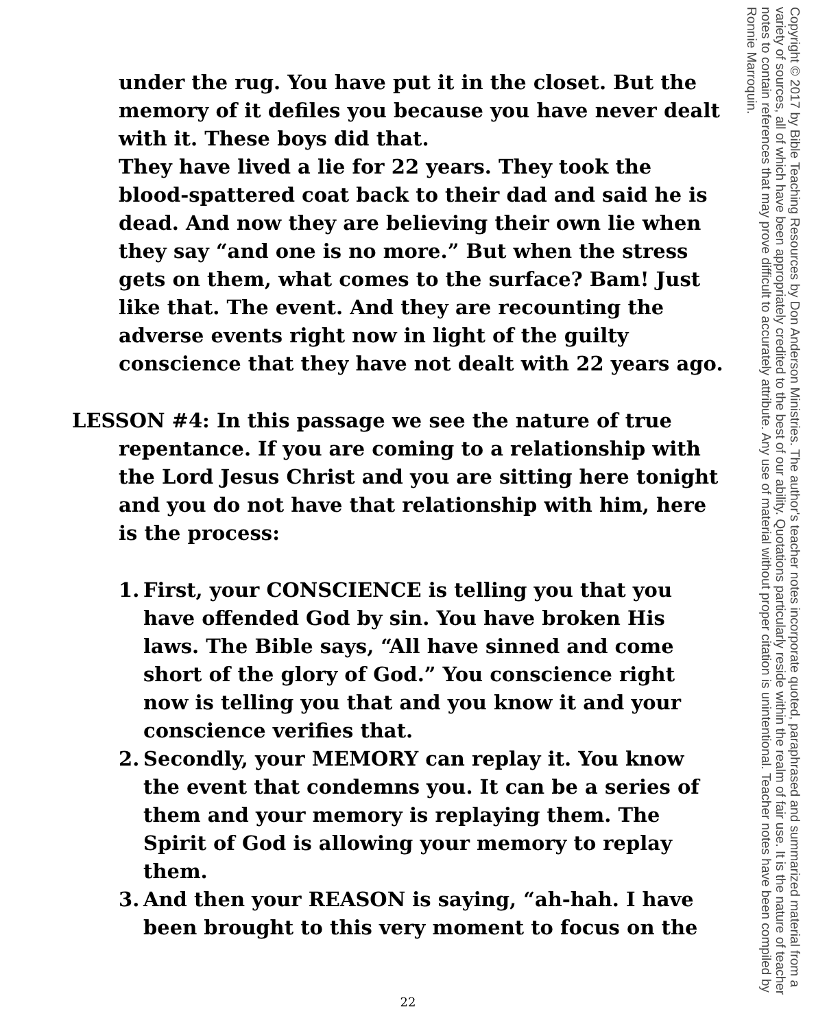under the rug. You have put it in the closet. But the memory of it defiles you because you have never dealt with it. These boys did that.
They have lived a lie for 22 years. They took the blood-spattered coat back to their dad and said he is dead. And now they are believing their own lie when they say “and one is no more.” But when the stress gets on them, what comes to the surface? Bam! Just like that. The event. And they are recounting the adverse events right now in light of the guilty conscience that they have not dealt with 22 years ago.
LESSON #4: In this passage we see the nature of true
repentance. If you are coming to a relationship with the Lord Jesus Christ and you are sitting here tonight and you do not have that relationship with him, here is the process:
1. First, your CONSCIENCE is telling you that you have offended God by sin. You have broken His laws. The Bible says, “All have sinned and come short of the glory of God.” You conscience right now is telling you that and you know it and your conscience verifies that.
2. Secondly, your MEMORY can replay it. You know the event that condemns you. It can be a series of them and your memory is replaying them. The Spirit of God is allowing your memory to replay them.
3. And then your REASON is saying, “ah-hah. I have been brought to this very moment to focus on the
22
Copyright © 2017 by Bible Teaching Resources by Don Anderson Ministries. The author's teacher notes incorporate quoted, paraphrased and summarized material from a variety of sources, all of which have been appropriately credited to the best of our ability. Quotations particularly reside within the realm of fair use. It is the nature of teacher notes to contain references that may prove difficult to accurately attribute. Any use of material without proper citation is unintentional. Teacher notes have been compiled by Ronnie Marroquin.